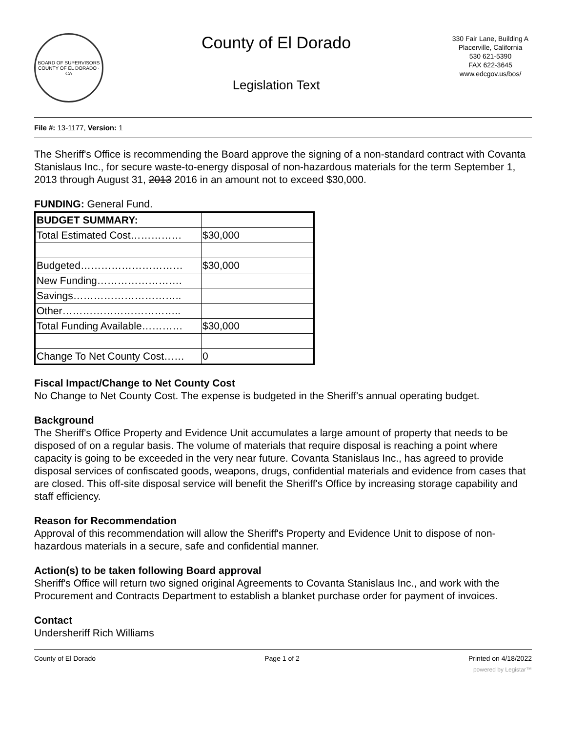BOARD OF SUPERVISORS
COUNTY OF EL DORADO · CA
County of El Dorado
Legislation Text
330 Fair Lane, Building A
Placerville, California
530 621-5390
FAX 622-3645
www.edcgov.us/bos/
File #: 13-1177, Version: 1
The Sheriff's Office is recommending the Board approve the signing of a non-standard contract with Covanta Stanislaus Inc., for secure waste-to-energy disposal of non-hazardous materials for the term September 1, 2013 through August 31, 2013 2016 in an amount not to exceed $30,000.
FUNDING: General Fund.
| BUDGET SUMMARY: | |
| Total Estimated Cost…………… | $30,000 |
| Budgeted………………………… | $30,000 |
| New Funding……………………. | |
| Savings………………………….. | |
| Other…………………………….. | |
| Total Funding Available………… | $30,000 |
| Change To Net County Cost…… | 0 |
Fiscal Impact/Change to Net County Cost
No Change to Net County Cost. The expense is budgeted in the Sheriff's annual operating budget.
Background
The Sheriff's Office Property and Evidence Unit accumulates a large amount of property that needs to be disposed of on a regular basis. The volume of materials that require disposal is reaching a point where capacity is going to be exceeded in the very near future. Covanta Stanislaus Inc., has agreed to provide disposal services of confiscated goods, weapons, drugs, confidential materials and evidence from cases that are closed. This off-site disposal service will benefit the Sheriff's Office by increasing storage capability and staff efficiency.
Reason for Recommendation
Approval of this recommendation will allow the Sheriff's Property and Evidence Unit to dispose of non-hazardous materials in a secure, safe and confidential manner.
Action(s) to be taken following Board approval
Sheriff's Office will return two signed original Agreements to Covanta Stanislaus Inc., and work with the Procurement and Contracts Department to establish a blanket purchase order for payment of invoices.
Contact
Undersheriff Rich Williams
County of El Dorado Page 1 of 2 Printed on 4/18/2022
powered by Legistar™